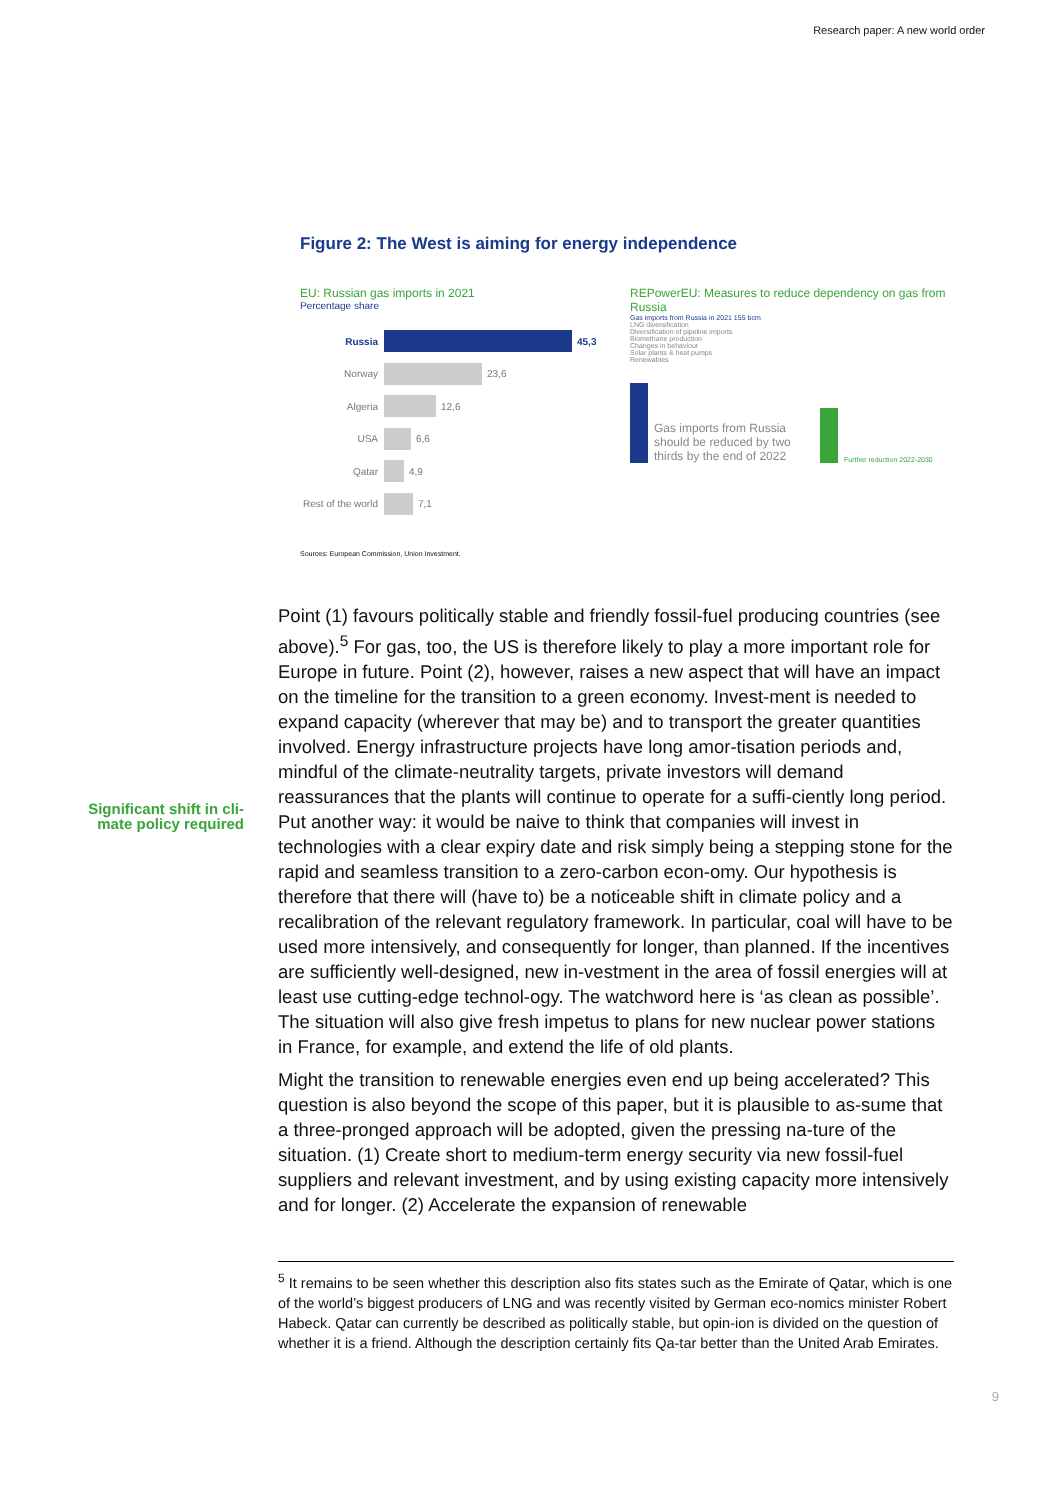Research paper: A new world order
Figure 2: The West is aiming for energy independence
EU: Russian gas imports in 2021
Percentage share
Russia 45,3
Norway
23,6
Algeria
12,6
USA
6,6
Qatar
4,9
Rest of the world
7,1
REPowerEU: Measures to reduce dependency on gas from Russia
Gas imports from Russia in 2021 155 bcm
LNG diversification
Diversification of pipeline imports
Biomethane production
Changes in behaviour
Solar plants & heat pumps
Renewables
Gas imports from Russia should be reduced by two thirds by the end of 2022
Further reduction 2022-2030
Sources: European Commission, Union Investment.
Significant shift in cli-
mate policy required
Point (1) favours politically stable and friendly fossil-fuel producing countries (see above).<sup>5</sup> For gas, too, the US is therefore likely to play a more important role for Europe in future. Point (2), however, raises a new aspect that will have an impact on the timeline for the transition to a green economy. Invest-ment is needed to expand capacity (wherever that may be) and to transport the greater quantities involved. Energy infrastructure projects have long amor-tisation periods and, mindful of the climate-neutrality targets, private investors will demand reassurances that the plants will continue to operate for a suffi-ciently long period. Put another way: it would be naive to think that companies will invest in technologies with a clear expiry date and risk simply being a stepping stone for the rapid and seamless transition to a zero-carbon econ-omy. Our hypothesis is therefore that there will (have to) be a noticeable shift in climate policy and a recalibration of the relevant regulatory framework. In particular, coal will have to be used more intensively, and consequently for longer, than planned. If the incentives are sufficiently well-designed, new in-vestment in the area of fossil energies will at least use cutting-edge technol-ogy. The watchword here is ‘as clean as possible’. The situation will also give fresh impetus to plans for new nuclear power stations in France, for example, and extend the life of old plants.
Might the transition to renewable energies even end up being accelerated? This question is also beyond the scope of this paper, but it is plausible to as-sume that a three-pronged approach will be adopted, given the pressing na-ture of the situation. (1) Create short to medium-term energy security via new fossil-fuel suppliers and relevant investment, and by using existing capacity more intensively and for longer. (2) Accelerate the expansion of renewable
<sup>5</sup> It remains to be seen whether this description also fits states such as the Emirate of Qatar, which is one of the world’s biggest producers of LNG and was recently visited by German eco-nomics minister Robert Habeck. Qatar can currently be described as politically stable, but opin-ion is divided on the question of whether it is a friend. Although the description certainly fits Qa-tar better than the United Arab Emirates.
9